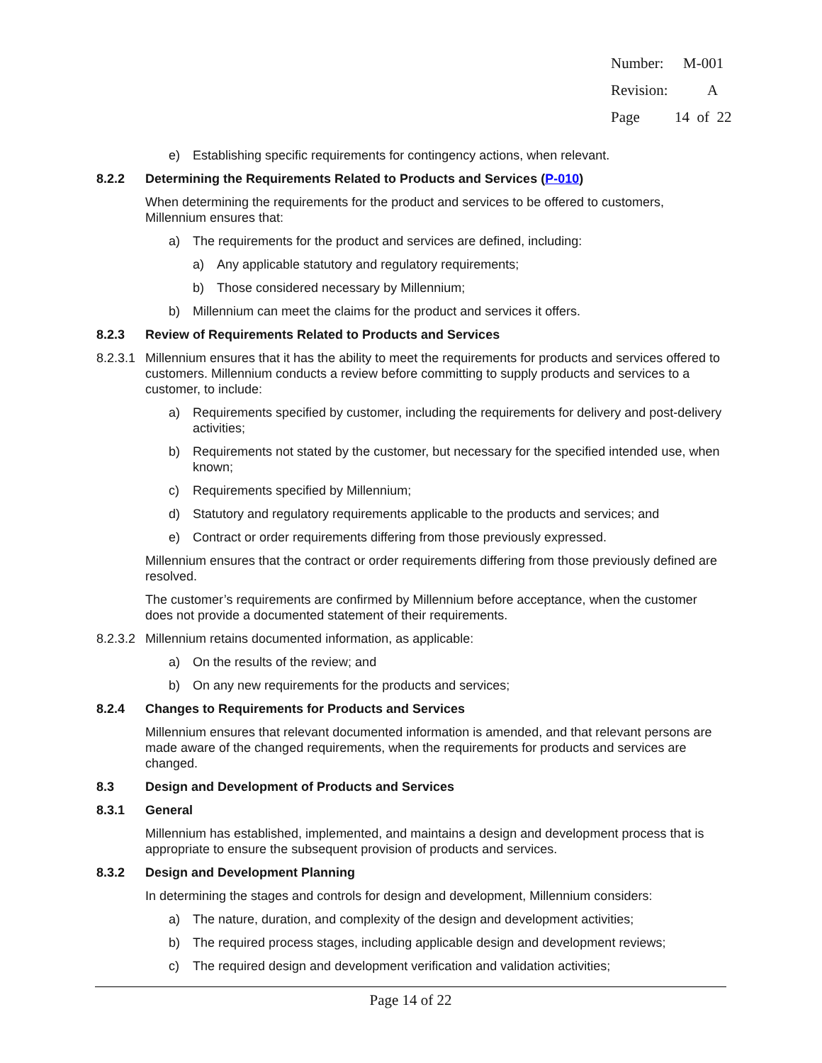Number: M-001
Revision: A
Page 14 of 22
e) Establishing specific requirements for contingency actions, when relevant.
8.2.2 Determining the Requirements Related to Products and Services (P-010)
When determining the requirements for the product and services to be offered to customers, Millennium ensures that:
a) The requirements for the product and services are defined, including:
a) Any applicable statutory and regulatory requirements;
b) Those considered necessary by Millennium;
b) Millennium can meet the claims for the product and services it offers.
8.2.3 Review of Requirements Related to Products and Services
8.2.3.1 Millennium ensures that it has the ability to meet the requirements for products and services offered to customers. Millennium conducts a review before committing to supply products and services to a customer, to include:
a) Requirements specified by customer, including the requirements for delivery and post-delivery activities;
b) Requirements not stated by the customer, but necessary for the specified intended use, when known;
c) Requirements specified by Millennium;
d) Statutory and regulatory requirements applicable to the products and services; and
e) Contract or order requirements differing from those previously expressed.
Millennium ensures that the contract or order requirements differing from those previously defined are resolved.
The customer’s requirements are confirmed by Millennium before acceptance, when the customer does not provide a documented statement of their requirements.
8.2.3.2 Millennium retains documented information, as applicable:
a) On the results of the review; and
b) On any new requirements for the products and services;
8.2.4 Changes to Requirements for Products and Services
Millennium ensures that relevant documented information is amended, and that relevant persons are made aware of the changed requirements, when the requirements for products and services are changed.
8.3 Design and Development of Products and Services
8.3.1 General
Millennium has established, implemented, and maintains a design and development process that is appropriate to ensure the subsequent provision of products and services.
8.3.2 Design and Development Planning
In determining the stages and controls for design and development, Millennium considers:
a) The nature, duration, and complexity of the design and development activities;
b) The required process stages, including applicable design and development reviews;
c) The required design and development verification and validation activities;
Page 14 of 22